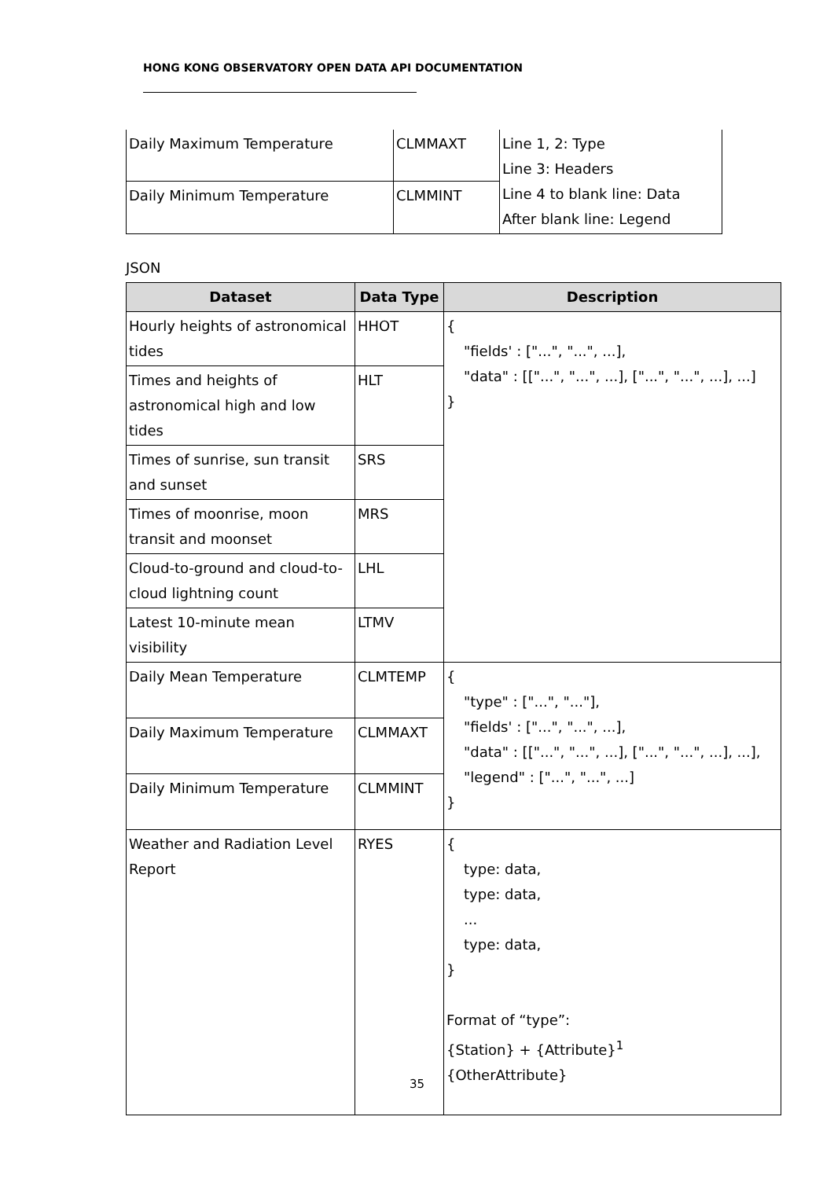HONG KONG OBSERVATORY OPEN DATA API DOCUMENTATION
| Daily Maximum Temperature | CLMMAXT | Line 1, 2: Type Line 3: Headers Line 4 to blank line: Data After blank line: Legend |
| Daily Minimum Temperature | CLMMINT | |
JSON
| Dataset | Data Type | Description |
| --- | --- | --- |
| Hourly heights of astronomical tides | HHOT | { "fields' : ["...", "...", ...], "data" : [["...", "...", ...], ["...", "...", ...], ...] } |
| Times and heights of astronomical high and low tides | HLT | |
| Times of sunrise, sun transit and sunset | SRS | |
| Times of moonrise, moon transit and moonset | MRS | |
| Cloud-to-ground and cloud-to-cloud lightning count | LHL | |
| Latest 10-minute mean visibility | LTMV | |
| Daily Mean Temperature | CLMTEMP | { "type" : ["...", "..."], "fields' : ["...", "...", ...], "data" : [["...", "...", ...], ["...", "...", ...], ...], "legend" : ["...", "...", ...] } |
| Daily Maximum Temperature | CLMMAXT | |
| Daily Minimum Temperature | CLMMINT | |
| Weather and Radiation Level Report | RYES | { type: data, type: data, ... type: data, } Format of “type”: {Station} + {Attribute}<sup>1</sup> {OtherAttribute} |
35